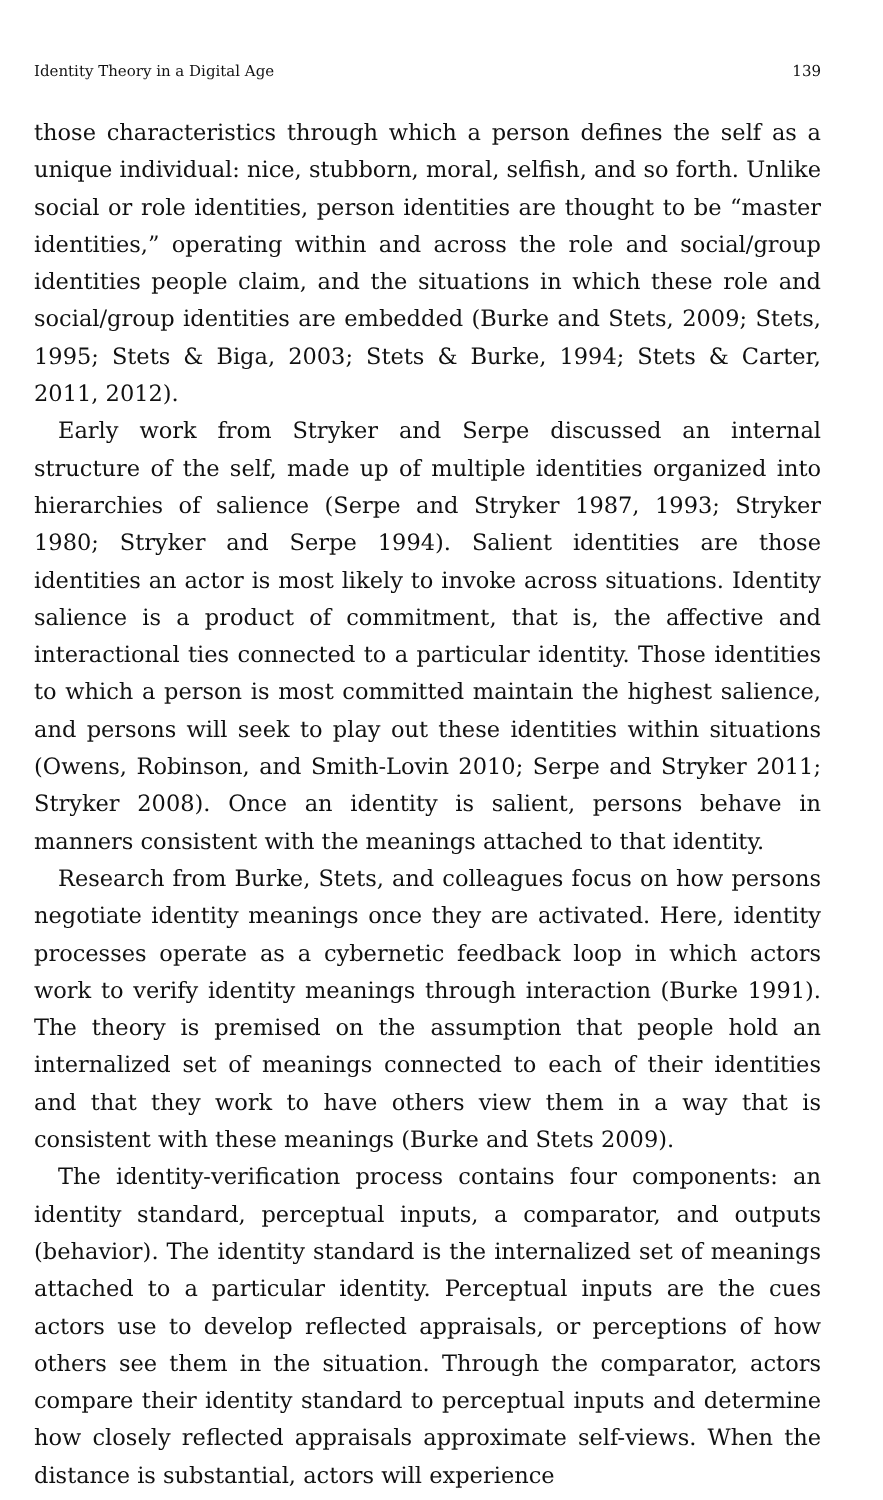Identity Theory in a Digital Age 139
those characteristics through which a person defines the self as a unique individual: nice, stubborn, moral, selfish, and so forth. Unlike social or role identities, person identities are thought to be “master identities,” operating within and across the role and social/group identities people claim, and the situations in which these role and social/group identities are embedded (Burke and Stets, 2009; Stets, 1995; Stets & Biga, 2003; Stets & Burke, 1994; Stets & Carter, 2011, 2012).
Early work from Stryker and Serpe discussed an internal structure of the self, made up of multiple identities organized into hierarchies of salience (Serpe and Stryker 1987, 1993; Stryker 1980; Stryker and Serpe 1994). Salient identities are those identities an actor is most likely to invoke across situations. Identity salience is a product of commitment, that is, the affective and interactional ties connected to a particular identity. Those identities to which a person is most committed maintain the highest salience, and persons will seek to play out these identities within situations (Owens, Robinson, and Smith-Lovin 2010; Serpe and Stryker 2011; Stryker 2008). Once an identity is salient, persons behave in manners consistent with the meanings attached to that identity.
Research from Burke, Stets, and colleagues focus on how persons negotiate identity meanings once they are activated. Here, identity processes operate as a cybernetic feedback loop in which actors work to verify identity meanings through interaction (Burke 1991). The theory is premised on the assumption that people hold an internalized set of meanings connected to each of their identities and that they work to have others view them in a way that is consistent with these meanings (Burke and Stets 2009).
The identity-verification process contains four components: an identity standard, perceptual inputs, a comparator, and outputs (behavior). The identity standard is the internalized set of meanings attached to a particular identity. Perceptual inputs are the cues actors use to develop reflected appraisals, or perceptions of how others see them in the situation. Through the comparator, actors compare their identity standard to perceptual inputs and determine how closely reflected appraisals approximate self-views. When the distance is substantial, actors will experience